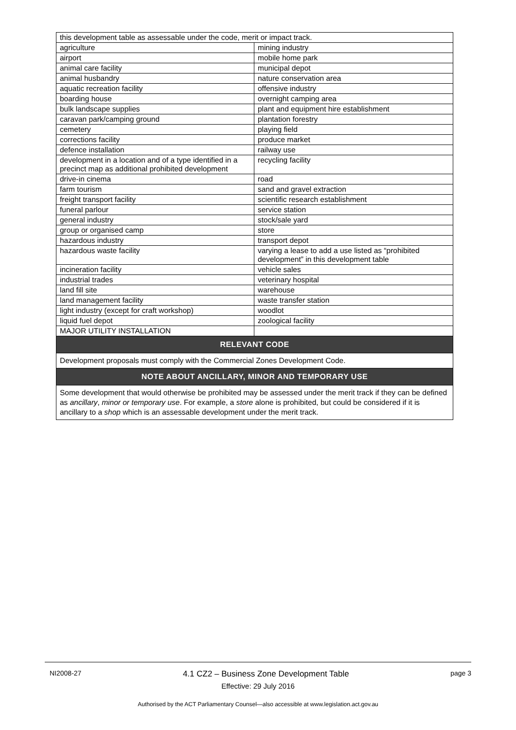| this development table as assessable under the code, merit or impact track. | |
| agriculture | mining industry |
| airport | mobile home park |
| animal care facility | municipal depot |
| animal husbandry | nature conservation area |
| aquatic recreation facility | offensive industry |
| boarding house | overnight camping area |
| bulk landscape supplies | plant and equipment hire establishment |
| caravan park/camping ground | plantation forestry |
| cemetery | playing field |
| corrections facility | produce market |
| defence installation | railway use |
| development in a location and of a type identified in a precinct map as additional prohibited development | recycling facility |
| drive-in cinema | road |
| farm tourism | sand and gravel extraction |
| freight transport facility | scientific research establishment |
| funeral parlour | service station |
| general industry | stock/sale yard |
| group or organised camp | store |
| hazardous industry | transport depot |
| hazardous waste facility | varying a lease to add a use listed as “prohibited development” in this development table |
| incineration facility | vehicle sales |
| industrial trades | veterinary hospital |
| land fill site | warehouse |
| land management facility | waste transfer station |
| light industry (except for craft workshop) | woodlot |
| liquid fuel depot | zoological facility |
| MAJOR UTILITY INSTALLATION | |
| RELEVANT CODE | |
| Development proposals must comply with the Commercial Zones Development Code. | |
| NOTE ABOUT ANCILLARY, MINOR AND TEMPORARY USE | |
| Some development that would otherwise be prohibited may be assessed under the merit track if they can be defined as ancillary , minor or temporary use . For example, a store alone is prohibited, but could be considered if it is ancillary to a shop which is an assessable development under the merit track. | |
NI2008-27 4.1 CZ2 – Business Zone Development Table page 3
Effective: 29 July 2016
Authorised by the ACT Parliamentary Counsel—also accessible at www.legislation.act.gov.au